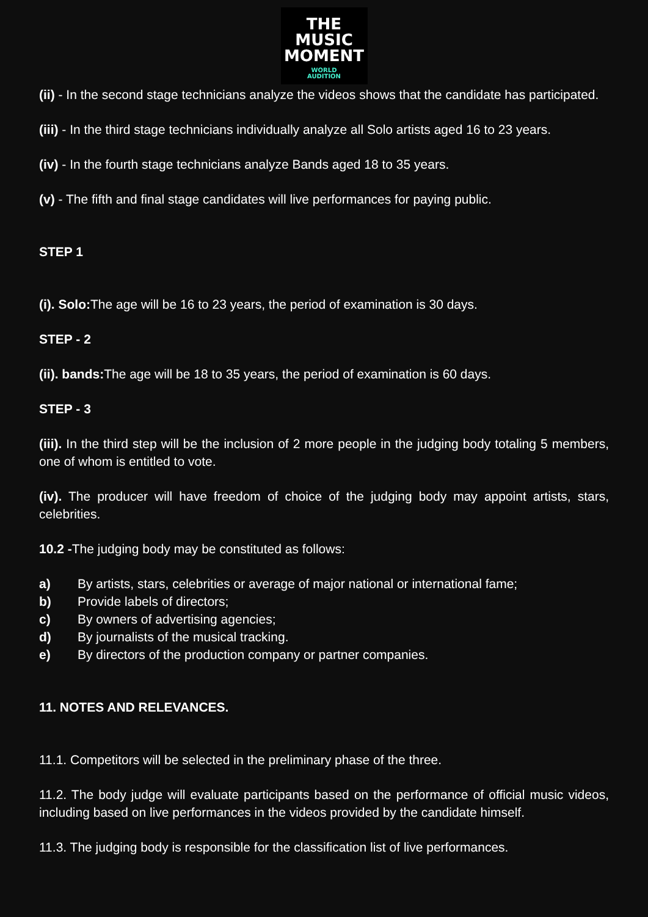THE
MUSIC
MOMENT
WORLD
AUDITION
(ii) - In the second stage technicians analyze the videos shows that the candidate has participated.
(iii) - In the third stage technicians individually analyze all Solo artists aged 16 to 23 years.
(iv) - In the fourth stage technicians analyze Bands aged 18 to 35 years.
(v) - The fifth and final stage candidates will live performances for paying public.
STEP 1
(i). Solo: The age will be 16 to 23 years, the period of examination is 30 days.
STEP - 2
(ii). bands: The age will be 18 to 35 years, the period of examination is 60 days.
STEP - 3
(iii). In the third step will be the inclusion of 2 more people in the judging body totaling 5 members, one of whom is entitled to vote.
(iv). The producer will have freedom of choice of the judging body may appoint artists, stars, celebrities.
10.2 -The judging body may be constituted as follows:
a) By artists, stars, celebrities or average of major national or international fame;
b) Provide labels of directors;
c) By owners of advertising agencies;
d) By journalists of the musical tracking.
e) By directors of the production company or partner companies.
11. NOTES AND RELEVANCES.
11.1. Competitors will be selected in the preliminary phase of the three.
11.2. The body judge will evaluate participants based on the performance of official music videos, including based on live performances in the videos provided by the candidate himself.
11.3. The judging body is responsible for the classification list of live performances.